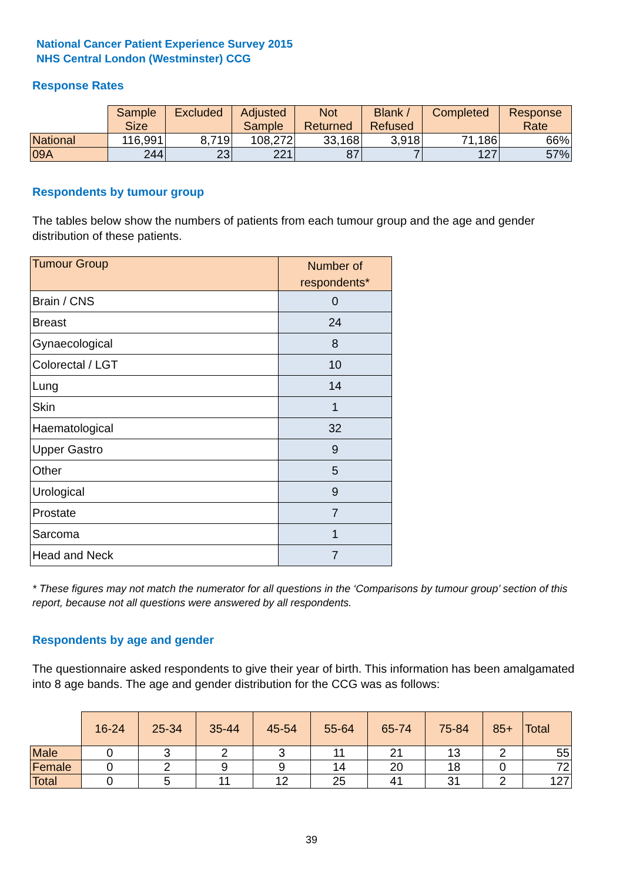National Cancer Patient Experience Survey 2015
NHS Central London (Westminster) CCG
Response Rates
| | Sample Size | Excluded | Adjusted Sample | Not Returned | Blank / Refused | Completed | Response Rate |
| --- | --- | --- | --- | --- | --- | --- | --- |
| National | 116,991 | 8,719 | 108,272 | 33,168 | 3,918 | 71,186 | 66% |
| 09A | 244 | 23 | 221 | 87 | 7 | 127 | 57% |
Respondents by tumour group
The tables below show the numbers of patients from each tumour group and the age and gender distribution of these patients.
| Tumour Group | Number of respondents* |
| --- | --- |
| Brain / CNS | 0 |
| Breast | 24 |
| Gynaecological | 8 |
| Colorectal / LGT | 10 |
| Lung | 14 |
| Skin | 1 |
| Haematological | 32 |
| Upper Gastro | 9 |
| Other | 5 |
| Urological | 9 |
| Prostate | 7 |
| Sarcoma | 1 |
| Head and Neck | 7 |
* These figures may not match the numerator for all questions in the ‘Comparisons by tumour group’ section of this report, because not all questions were answered by all respondents.
Respondents by age and gender
The questionnaire asked respondents to give their year of birth. This information has been amalgamated into 8 age bands. The age and gender distribution for the CCG was as follows:
| | 16-24 | 25-34 | 35-44 | 45-54 | 55-64 | 65-74 | 75-84 | 85+ | Total |
| --- | --- | --- | --- | --- | --- | --- | --- | --- | --- |
| Male | 0 | 3 | 2 | 3 | 11 | 21 | 13 | 2 | 55 |
| Female | 0 | 2 | 9 | 9 | 14 | 20 | 18 | 0 | 72 |
| Total | 0 | 5 | 11 | 12 | 25 | 41 | 31 | 2 | 127 |
39